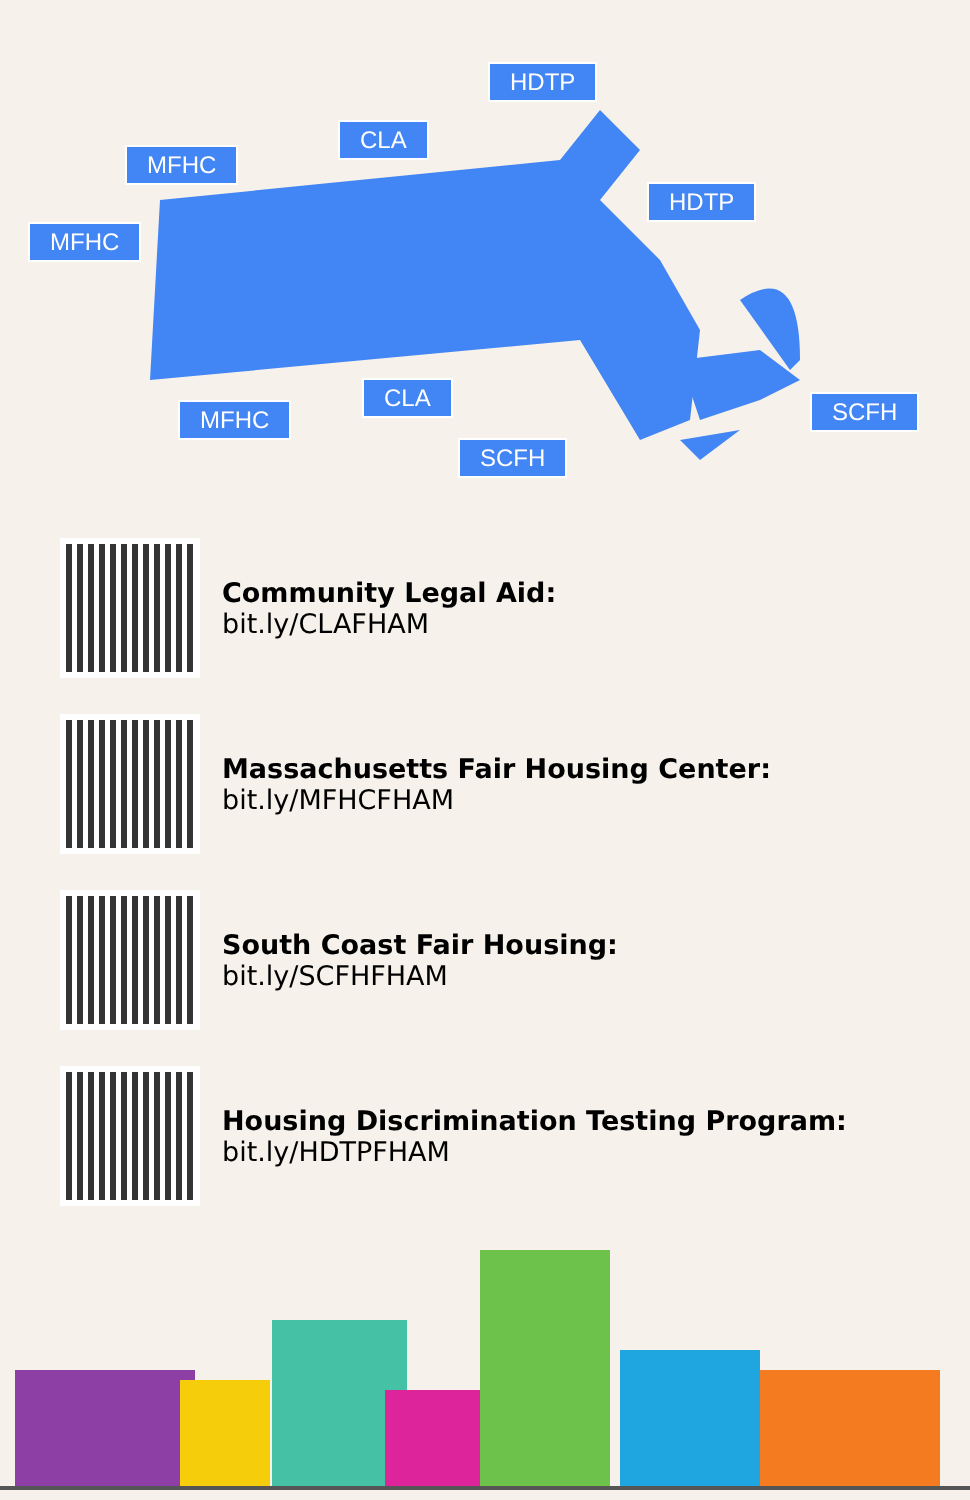HDTP
CLA
MFHC
MFHC
HDTP
MFHC
CLA
SCFH
SCFH
Community Legal Aid:
bit.ly/CLAFHAM
Massachusetts Fair Housing Center:
bit.ly/MFHCFHAM
South Coast Fair Housing:
bit.ly/SCFHFHAM
Housing Discrimination Testing Program:
bit.ly/HDTPFHAM